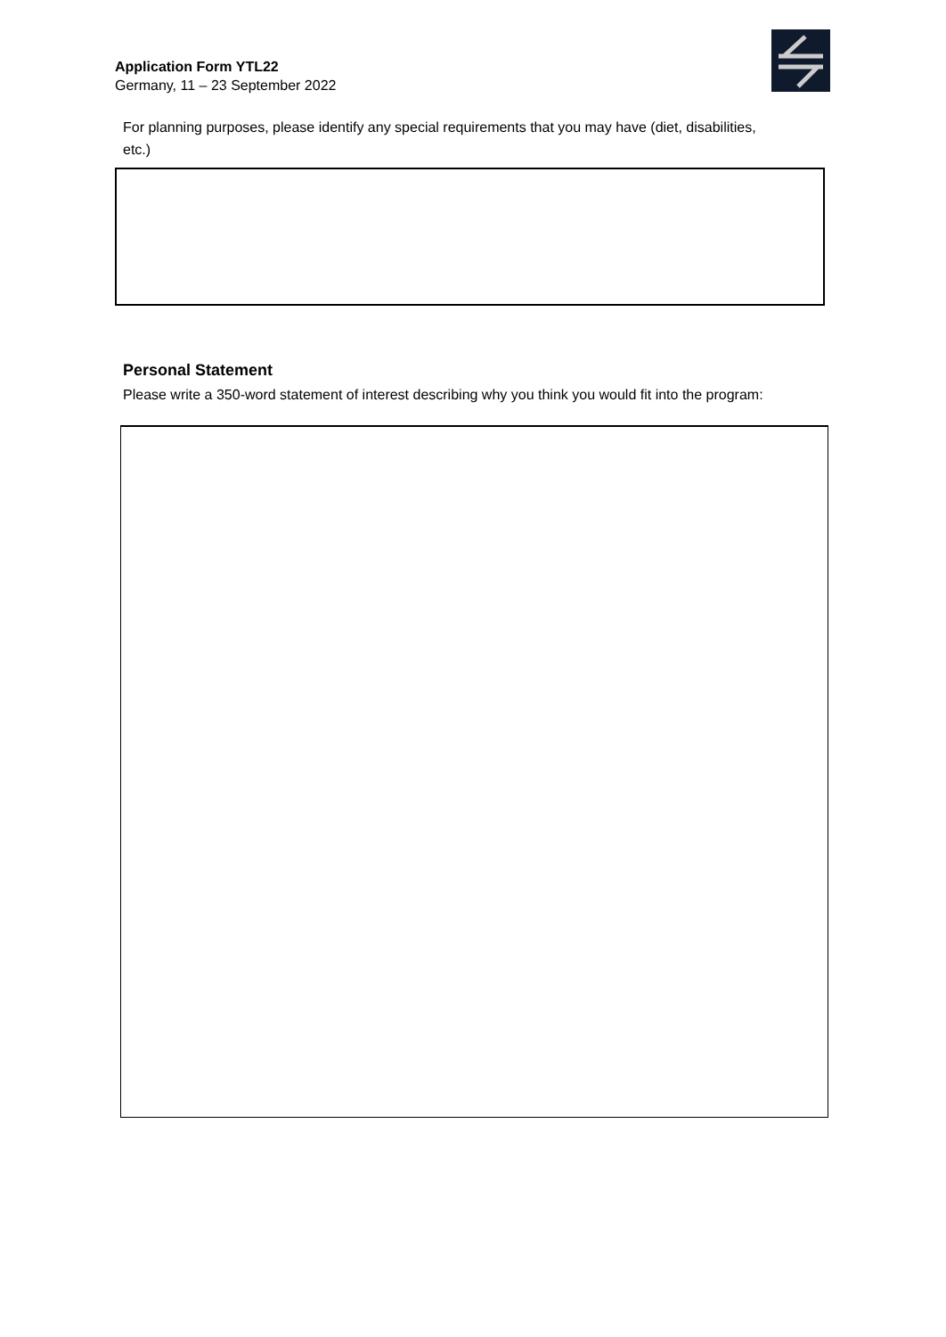Application Form YTL22
Germany, 11 – 23 September 2022
For planning purposes, please identify any special requirements that you may have (diet, disabilities, etc.)
Personal Statement
Please write a 350-word statement of interest describing why you think you would fit into the program: